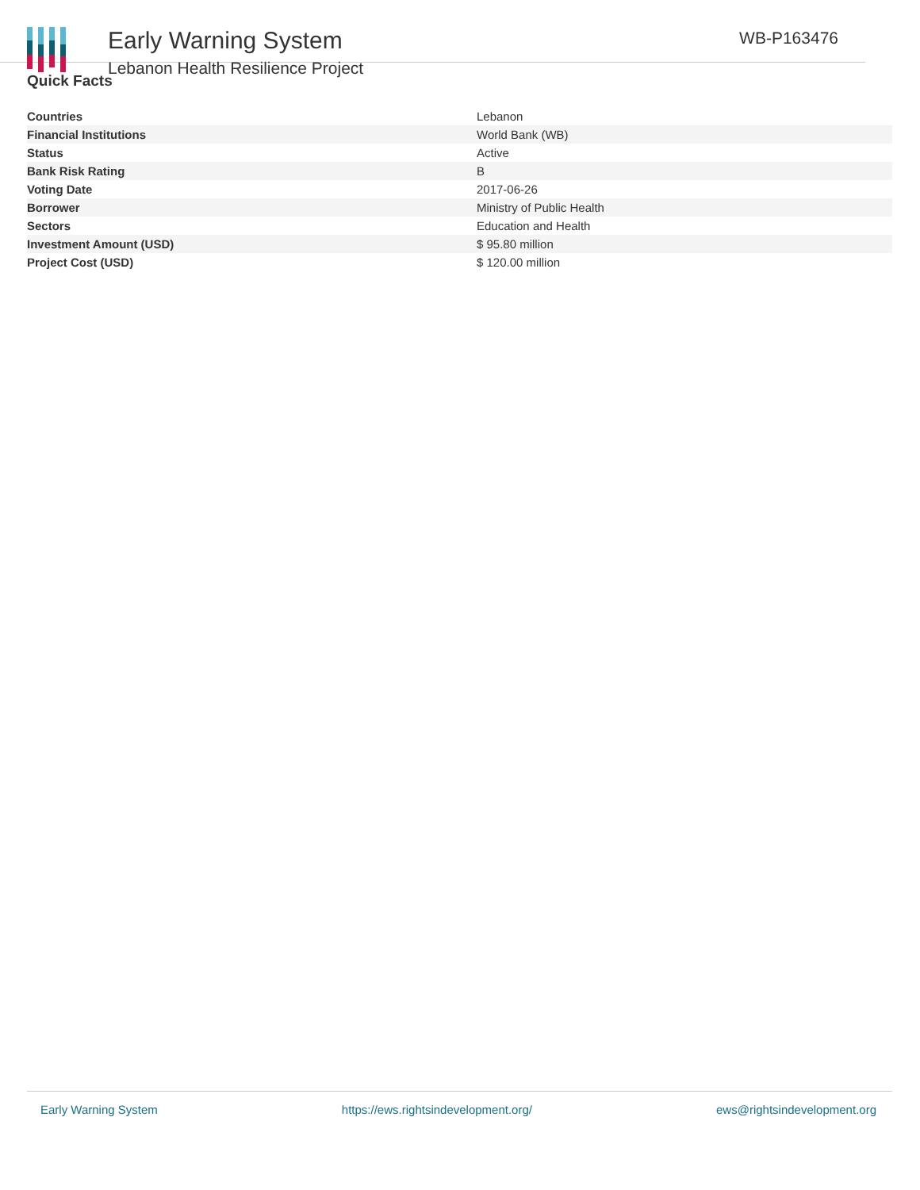Early Warning System
Lebanon Health Resilience Project
WB-P163476
Quick Facts
| Countries | Lebanon |
| Financial Institutions | World Bank (WB) |
| Status | Active |
| Bank Risk Rating | B |
| Voting Date | 2017-06-26 |
| Borrower | Ministry of Public Health |
| Sectors | Education and Health |
| Investment Amount (USD) | $ 95.80 million |
| Project Cost (USD) | $ 120.00 million |
Early Warning System https://ews.rightsindevelopment.org/ ews@rightsindevelopment.org